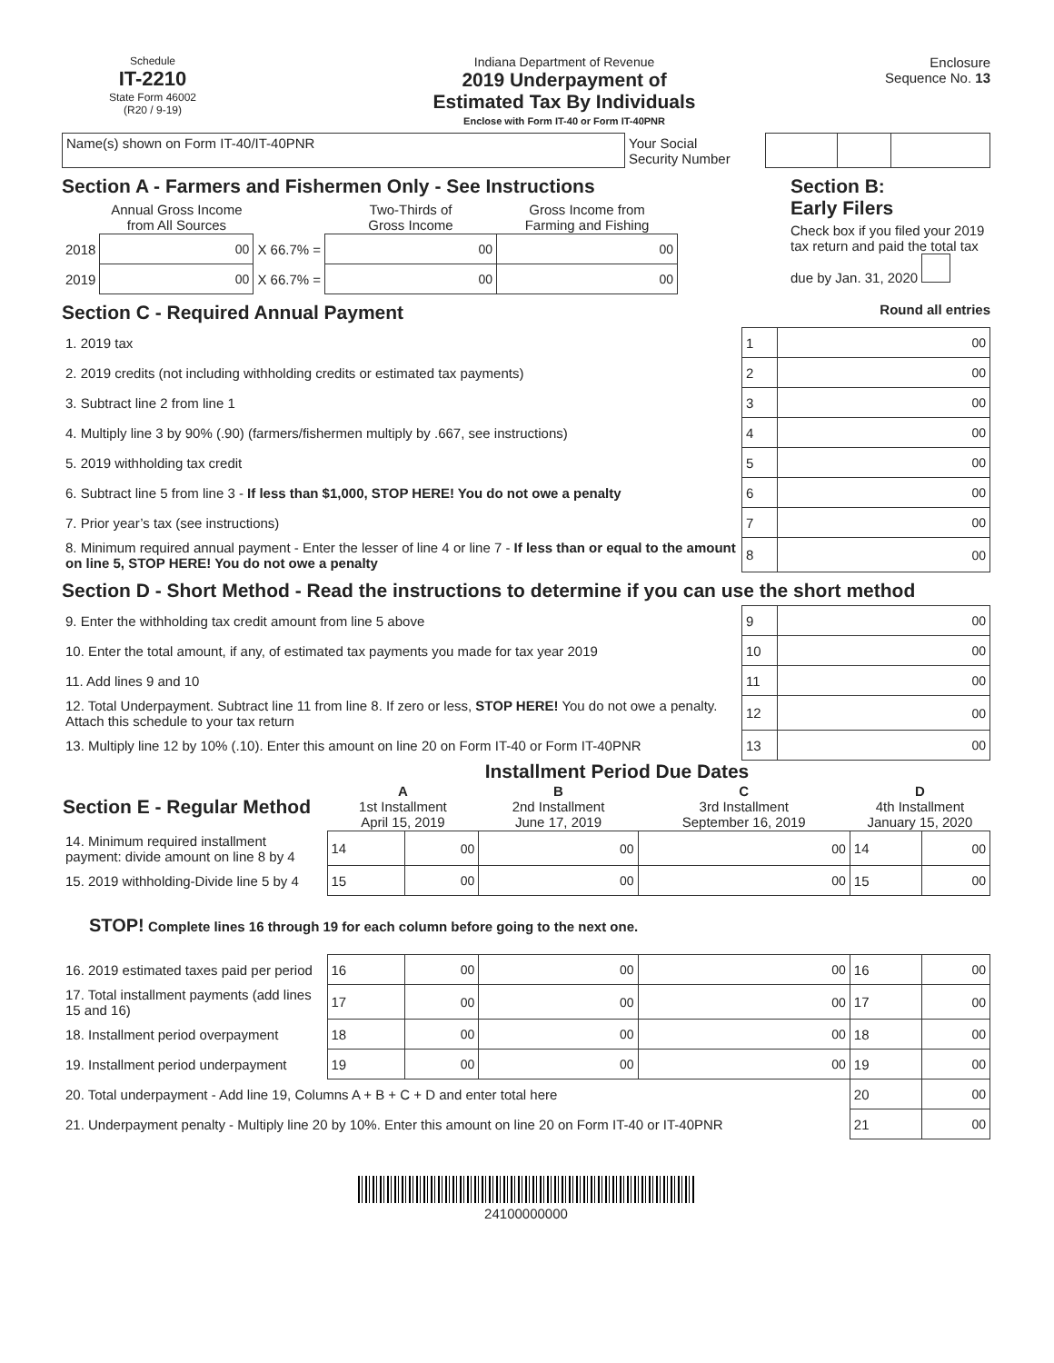Schedule
IT-2210
State Form 46002
(R20 / 9-19)
Indiana Department of Revenue
2019 Underpayment of
Estimated Tax By Individuals
Enclose with Form IT-40 or Form IT-40PNR
Enclosure
Sequence No. 13
| Name(s) shown on Form IT-40/IT-40PNR | Your Social Security Number | | | |
Section A - Farmers and Fishermen Only - See Instructions
| | Annual Gross Income from All Sources | | Two-Thirds of Gross Income | Gross Income from Farming and Fishing |
| --- | --- | --- | --- | --- |
| 2018 | 00 | X 66.7% = | 00 | 00 |
| 2019 | 00 | X 66.7% = | 00 | 00 |
Section B:
Early Filers
Check box if you filed your 2019 tax return and paid the total tax due by Jan. 31, 2020
Section C - Required Annual Payment Round all entries
| 1. 2019 tax | 1 | 00 |
| 2. 2019 credits (not including withholding credits or estimated tax payments) | 2 | 00 |
| 3. Subtract line 2 from line 1 | 3 | 00 |
| 4. Multiply line 3 by 90% (.90) (farmers/fishermen multiply by .667, see instructions) | 4 | 00 |
| 5. 2019 withholding tax credit | 5 | 00 |
| 6. Subtract line 5 from line 3 - If less than $1,000, STOP HERE! You do not owe a penalty | 6 | 00 |
| 7. Prior year’s tax (see instructions) | 7 | 00 |
| 8. Minimum required annual payment - Enter the lesser of line 4 or line 7 - If less than or equal to the amount on line 5, STOP HERE! You do not owe a penalty | 8 | 00 |
Section D - Short Method - Read the instructions to determine if you can use the short method
| 9. Enter the withholding tax credit amount from line 5 above | 9 | 00 |
| 10. Enter the total amount, if any, of estimated tax payments you made for tax year 2019 | 10 | 00 |
| 11. Add lines 9 and 10 | 11 | 00 |
| 12. Total Underpayment. Subtract line 11 from line 8. If zero or less, STOP HERE! You do not owe a penalty. Attach this schedule to your tax return | 12 | 00 |
| 13. Multiply line 12 by 10% (.10). Enter this amount on line 20 on Form IT-40 or Form IT-40PNR | 13 | 00 |
Installment Period Due Dates
| Section E - Regular Method | A 1st Installment April 15, 2019 | | B 2nd Installment June 17, 2019 | C 3rd Installment September 16, 2019 | D 4th Installment January 15, 2020 | |
| --- | --- | --- | --- | --- | --- | --- |
| 14. Minimum required installment payment: divide amount on line 8 by 4 | 14 | 00 | 00 | 00 | 14 | 00 |
| 15. 2019 withholding-Divide line 5 by 4 | 15 | 00 | 00 | 00 | 15 | 00 |
| STOP! Complete lines 16 through 19 for each column before going to the next one. | | | | | | |
| 16. 2019 estimated taxes paid per period | 16 | 00 | 00 | 00 | 16 | 00 |
| 17. Total installment payments (add lines 15 and 16) | 17 | 00 | 00 | 00 | 17 | 00 |
| 18. Installment period overpayment | 18 | 00 | 00 | 00 | 18 | 00 |
| 19. Installment period underpayment | 19 | 00 | 00 | 00 | 19 | 00 |
| 20. Total underpayment - Add line 19, Columns A + B + C + D and enter total here | | | | | 20 | 00 |
| 21. Underpayment penalty - Multiply line 20 by 10%. Enter this amount on line 20 on Form IT-40 or IT-40PNR | | | | | 21 | 00 |
24100000000